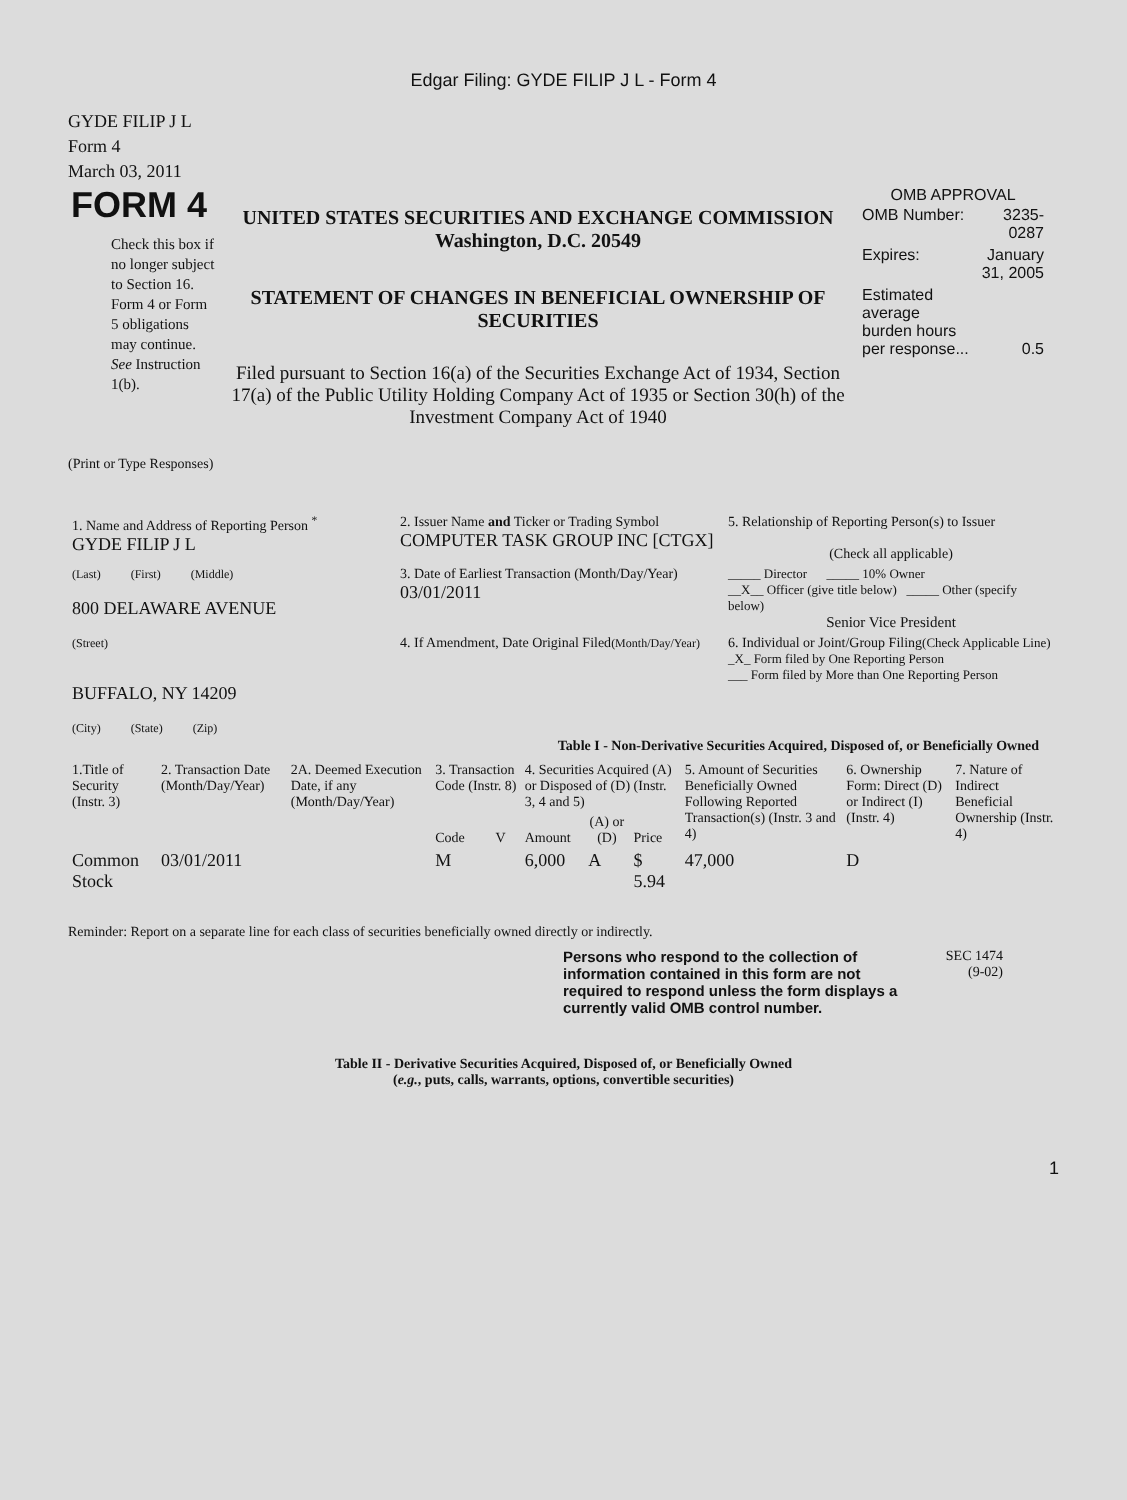Edgar Filing: GYDE FILIP J L - Form 4
GYDE FILIP J L
Form 4
March 03, 2011
FORM 4
Check this box if no longer subject to Section 16. Form 4 or Form 5 obligations may continue. See Instruction 1(b).
UNITED STATES SECURITIES AND EXCHANGE COMMISSION
Washington, D.C. 20549
STATEMENT OF CHANGES IN BENEFICIAL OWNERSHIP OF SECURITIES
Filed pursuant to Section 16(a) of the Securities Exchange Act of 1934, Section 17(a) of the Public Utility Holding Company Act of 1935 or Section 30(h) of the Investment Company Act of 1940
OMB APPROVAL
| OMB Number: | 3235-0287 |
| Expires: | January 31, 2005 |
| Estimated average burden hours per response... | 0.5 |
(Print or Type Responses)
| 1. Name and Address of Reporting Person <sup>*</sup> GYDE FILIP J L | 2. Issuer Name and Ticker or Trading Symbol COMPUTER TASK GROUP INC [CTGX] | 5. Relationship of Reporting Person(s) to Issuer (Check all applicable) |
| (Last) (First) (Middle) 800 DELAWARE AVENUE | 3. Date of Earliest Transaction (Month/Day/Year) 03/01/2011 | _____ Director _____ 10% Owner __X__ Officer (give title below) _____ Other (specify below) Senior Vice President |
| (Street) BUFFALO, NY 14209 (City) (State) (Zip) | 4. If Amendment, Date Original Filed (Month/Day/Year) | 6. Individual or Joint/Group Filing (Check Applicable Line) _X_ Form filed by One Reporting Person ___ Form filed by More than One Reporting Person |
Table I - Non-Derivative Securities Acquired, Disposed of, or Beneficially Owned
| 1.Title of Security (Instr. 3) | 2. Transaction Date (Month/Day/Year) | 2A. Deemed Execution Date, if any (Month/Day/Year) | 3. Transaction Code (Instr. 8) | | 4. Securities Acquired (A) or Disposed of (D) (Instr. 3, 4 and 5) | | | 5. Amount of Securities Beneficially Owned Following Reported Transaction(s) (Instr. 3 and 4) | 6. Ownership Form: Direct (D) or Indirect (I) (Instr. 4) | 7. Nature of Indirect Beneficial Ownership (Instr. 4) |
| --- | --- | --- | --- | --- | --- | --- | --- | --- | --- | --- |
| | | | Code | V | Amount | (A) or (D) | Price | | | |
| Common Stock | 03/01/2011 | | M | | 6,000 | A | $ 5.94 | 47,000 | D | |
Reminder: Report on a separate line for each class of securities beneficially owned directly or indirectly.
Persons who respond to the collection of information contained in this form are not required to respond unless the form displays a currently valid OMB control number.
SEC 1474
(9-02)
Table II - Derivative Securities Acquired, Disposed of, or Beneficially Owned
(e.g., puts, calls, warrants, options, convertible securities)
1